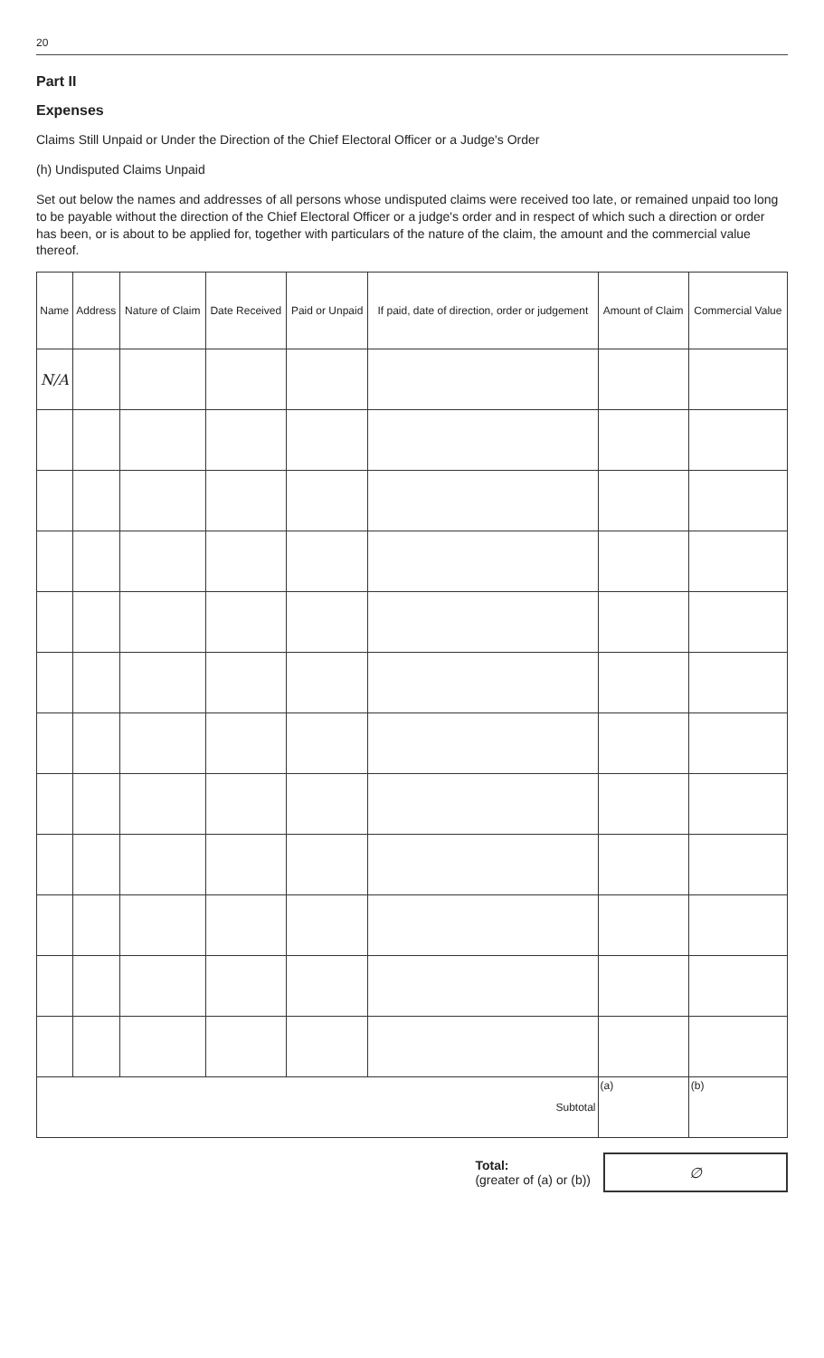20
Part II
Expenses
Claims Still Unpaid or Under the Direction of the Chief Electoral Officer or a Judge's Order
(h) Undisputed Claims Unpaid
Set out below the names and addresses of all persons whose undisputed claims were received too late, or remained unpaid too long to be payable without the direction of the Chief Electoral Officer or a judge's order and in respect of which such a direction or order has been, or is about to be applied for, together with particulars of the nature of the claim, the amount and the commercial value thereof.
| Name | Address | Nature of Claim | Date Received | Paid or Unpaid | If paid, date of direction, order or judgement | Amount of Claim | Commercial Value |
| --- | --- | --- | --- | --- | --- | --- | --- |
| N/A | | | | | | | |
| Subtotal | | | | | | (a) | (b) |
Total:
(greater of (a) or (b))
∅